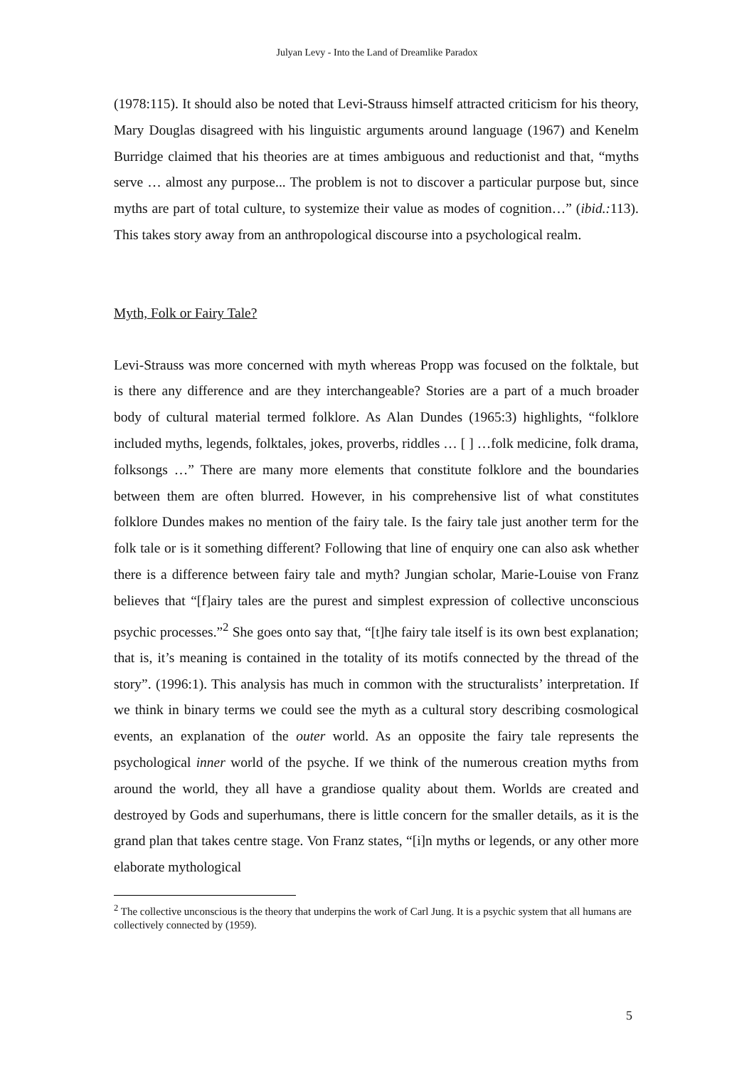Julyan Levy - Into the Land of Dreamlike Paradox
(1978:115). It should also be noted that Levi-Strauss himself attracted criticism for his theory, Mary Douglas disagreed with his linguistic arguments around language (1967) and Kenelm Burridge claimed that his theories are at times ambiguous and reductionist and that, “myths serve … almost any purpose... The problem is not to discover a particular purpose but, since myths are part of total culture, to systemize their value as modes of cognition…” (ibid.: 113). This takes story away from an anthropological discourse into a psychological realm.
Myth, Folk or Fairy Tale?
Levi-Strauss was more concerned with myth whereas Propp was focused on the folktale, but is there any difference and are they interchangeable? Stories are a part of a much broader body of cultural material termed folklore. As Alan Dundes (1965:3) highlights, “folklore included myths, legends, folktales, jokes, proverbs, riddles … [ ] …folk medicine, folk drama, folksongs …” There are many more elements that constitute folklore and the boundaries between them are often blurred. However, in his comprehensive list of what constitutes folklore Dundes makes no mention of the fairy tale. Is the fairy tale just another term for the folk tale or is it something different? Following that line of enquiry one can also ask whether there is a difference between fairy tale and myth? Jungian scholar, Marie-Louise von Franz believes that “[f]airy tales are the purest and simplest expression of collective unconscious psychic processes.”<sup>2</sup> She goes onto say that, “[t]he fairy tale itself is its own best explanation; that is, it’s meaning is contained in the totality of its motifs connected by the thread of the story”. (1996:1). This analysis has much in common with the structuralists’ interpretation. If we think in binary terms we could see the myth as a cultural story describing cosmological events, an explanation of the outer world. As an opposite the fairy tale represents the psychological inner world of the psyche. If we think of the numerous creation myths from around the world, they all have a grandiose quality about them. Worlds are created and destroyed by Gods and superhumans, there is little concern for the smaller details, as it is the grand plan that takes centre stage. Von Franz states, “[i]n myths or legends, or any other more elaborate mythological
<sup>2</sup> The collective unconscious is the theory that underpins the work of Carl Jung. It is a psychic system that all humans are collectively connected by (1959).
5